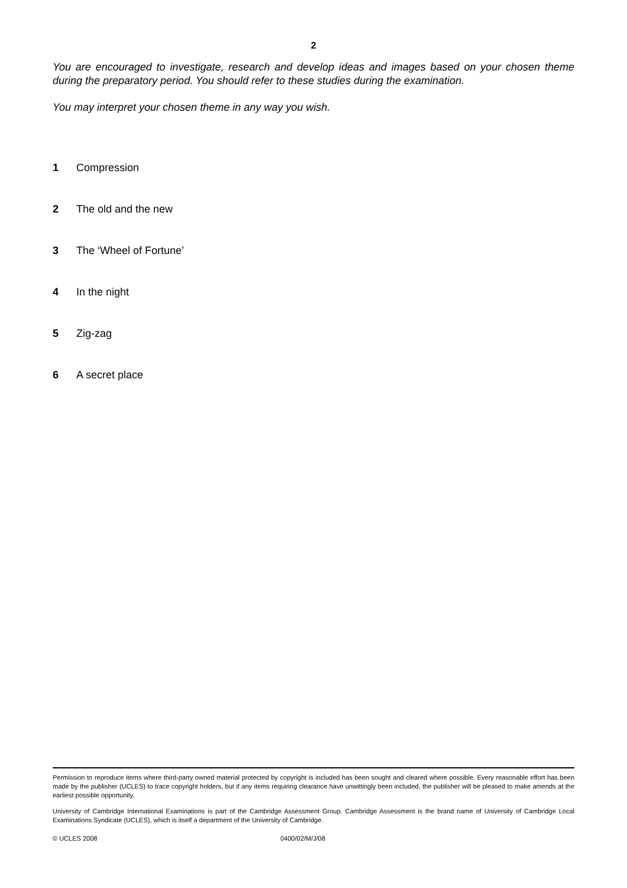2
You are encouraged to investigate, research and develop ideas and images based on your chosen theme during the preparatory period. You should refer to these studies during the examination.
You may interpret your chosen theme in any way you wish.
1 Compression
2 The old and the new
3 The ‘Wheel of Fortune’
4 In the night
5 Zig-zag
6 A secret place
Permission to reproduce items where third-party owned material protected by copyright is included has been sought and cleared where possible. Every reasonable effort has been made by the publisher (UCLES) to trace copyright holders, but if any items requiring clearance have unwittingly been included, the publisher will be pleased to make amends at the earliest possible opportunity.
University of Cambridge International Examinations is part of the Cambridge Assessment Group. Cambridge Assessment is the brand name of University of Cambridge Local Examinations Syndicate (UCLES), which is itself a department of the University of Cambridge.
© UCLES 2008 0400/02/M/J/08